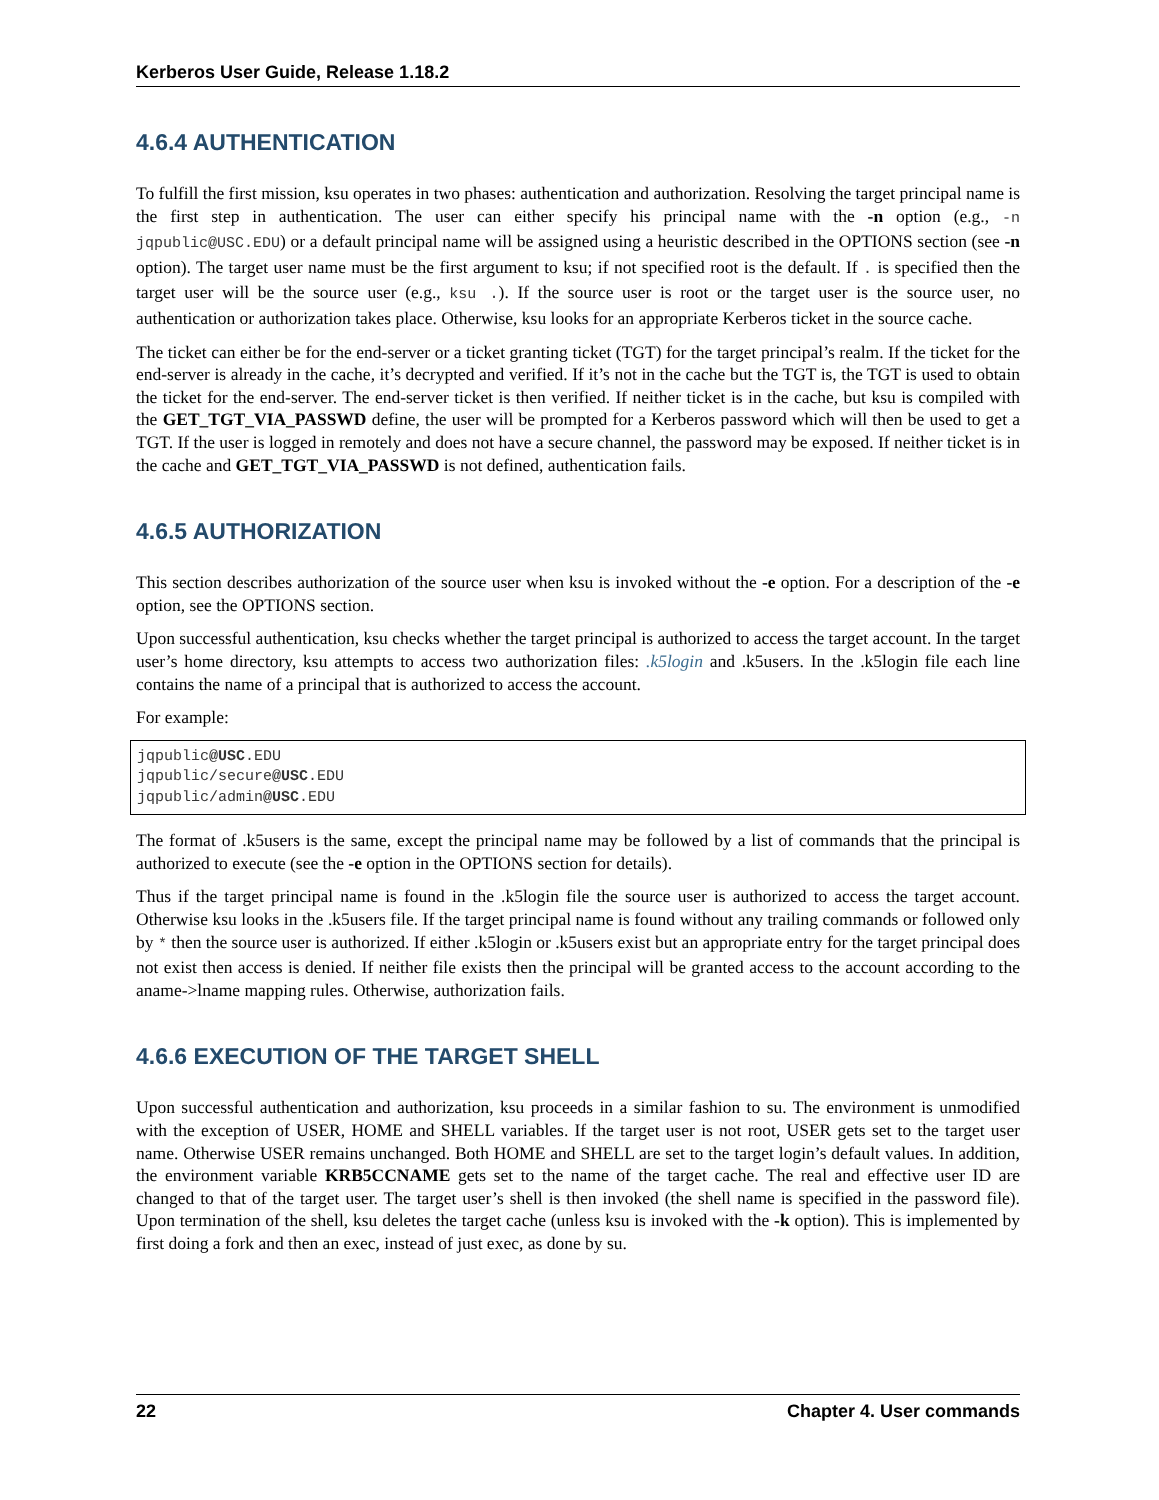Kerberos User Guide, Release 1.18.2
4.6.4 AUTHENTICATION
To fulfill the first mission, ksu operates in two phases: authentication and authorization. Resolving the target principal name is the first step in authentication. The user can either specify his principal name with the -n option (e.g., -n jqpublic@USC.EDU) or a default principal name will be assigned using a heuristic described in the OPTIONS section (see -n option). The target user name must be the first argument to ksu; if not specified root is the default. If . is specified then the target user will be the source user (e.g., ksu .). If the source user is root or the target user is the source user, no authentication or authorization takes place. Otherwise, ksu looks for an appropriate Kerberos ticket in the source cache.
The ticket can either be for the end-server or a ticket granting ticket (TGT) for the target principal’s realm. If the ticket for the end-server is already in the cache, it’s decrypted and verified. If it’s not in the cache but the TGT is, the TGT is used to obtain the ticket for the end-server. The end-server ticket is then verified. If neither ticket is in the cache, but ksu is compiled with the GET_TGT_VIA_PASSWD define, the user will be prompted for a Kerberos password which will then be used to get a TGT. If the user is logged in remotely and does not have a secure channel, the password may be exposed. If neither ticket is in the cache and GET_TGT_VIA_PASSWD is not defined, authentication fails.
4.6.5 AUTHORIZATION
This section describes authorization of the source user when ksu is invoked without the -e option. For a description of the -e option, see the OPTIONS section.
Upon successful authentication, ksu checks whether the target principal is authorized to access the target account. In the target user’s home directory, ksu attempts to access two authorization files: .k5login and .k5users. In the .k5login file each line contains the name of a principal that is authorized to access the account.
For example:
jqpublic@USC.EDU
jqpublic/secure@USC.EDU
jqpublic/admin@USC.EDU
The format of .k5users is the same, except the principal name may be followed by a list of commands that the principal is authorized to execute (see the -e option in the OPTIONS section for details).
Thus if the target principal name is found in the .k5login file the source user is authorized to access the target account. Otherwise ksu looks in the .k5users file. If the target principal name is found without any trailing commands or followed only by * then the source user is authorized. If either .k5login or .k5users exist but an appropriate entry for the target principal does not exist then access is denied. If neither file exists then the principal will be granted access to the account according to the aname->lname mapping rules. Otherwise, authorization fails.
4.6.6 EXECUTION OF THE TARGET SHELL
Upon successful authentication and authorization, ksu proceeds in a similar fashion to su. The environment is unmodified with the exception of USER, HOME and SHELL variables. If the target user is not root, USER gets set to the target user name. Otherwise USER remains unchanged. Both HOME and SHELL are set to the target login’s default values. In addition, the environment variable KRB5CCNAME gets set to the name of the target cache. The real and effective user ID are changed to that of the target user. The target user’s shell is then invoked (the shell name is specified in the password file). Upon termination of the shell, ksu deletes the target cache (unless ksu is invoked with the -k option). This is implemented by first doing a fork and then an exec, instead of just exec, as done by su.
22 Chapter 4. User commands